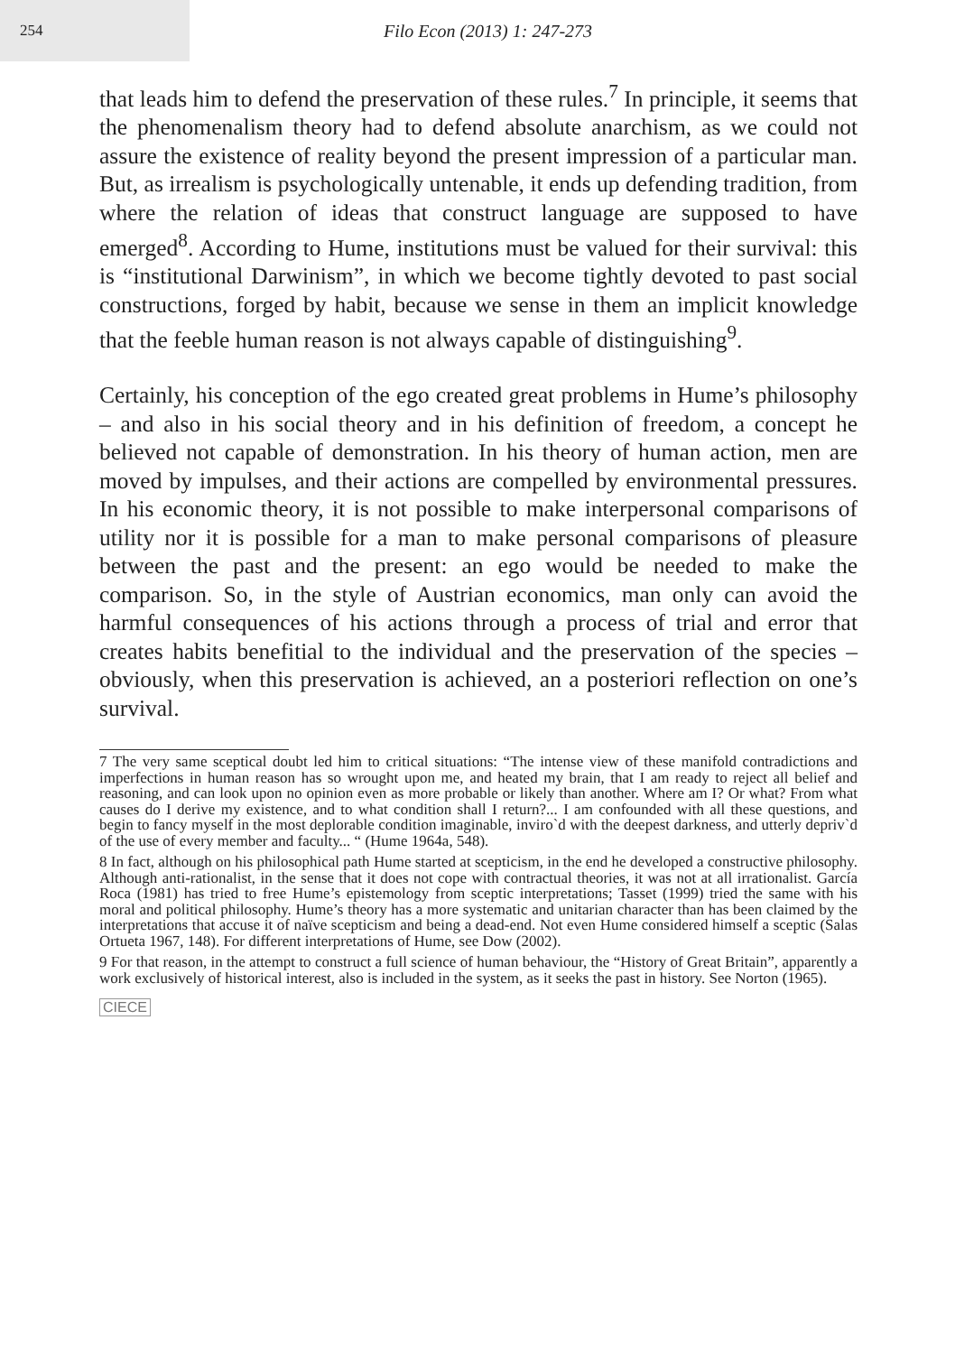254
Filo Econ (2013) 1: 247-273
that leads him to defend the preservation of these rules.<sup>7</sup> In principle, it seems that the phenomenalism theory had to defend absolute anarchism, as we could not assure the existence of reality beyond the present impression of a particular man. But, as irrealism is psychologically untenable, it ends up defending tradition, from where the relation of ideas that construct language are supposed to have emerged<sup>8</sup>. According to Hume, institutions must be valued for their survival: this is “institutional Darwinism”, in which we become tightly devoted to past social constructions, forged by habit, because we sense in them an implicit knowledge that the feeble human reason is not always capable of distinguishing<sup>9</sup>.
Certainly, his conception of the ego created great problems in Hume’s philosophy – and also in his social theory and in his definition of freedom, a concept he believed not capable of demonstration. In his theory of human action, men are moved by impulses, and their actions are compelled by environmental pressures. In his economic theory, it is not possible to make interpersonal comparisons of utility nor it is possible for a man to make personal comparisons of pleasure between the past and the present: an ego would be needed to make the comparison. So, in the style of Austrian economics, man only can avoid the harmful consequences of his actions through a process of trial and error that creates habits benefitial to the individual and the preservation of the species – obviously, when this preservation is achieved, an a posteriori reflection on one’s survival.
7 The very same sceptical doubt led him to critical situations: “The intense view of these manifold contradictions and imperfections in human reason has so wrought upon me, and heated my brain, that I am ready to reject all belief and reasoning, and can look upon no opinion even as more probable or likely than another. Where am I? Or what? From what causes do I derive my existence, and to what condition shall I return?... I am confounded with all these questions, and begin to fancy myself in the most deplorable condition imaginable, inviro`d with the deepest darkness, and utterly depriv`d of the use of every member and faculty... “ (Hume 1964a, 548).
8 In fact, although on his philosophical path Hume started at scepticism, in the end he developed a constructive philosophy. Although anti-rationalist, in the sense that it does not cope with contractual theories, it was not at all irrationalist. García Roca (1981) has tried to free Hume’s epistemology from sceptic interpretations; Tasset (1999) tried the same with his moral and political philosophy. Hume’s theory has a more systematic and unitarian character than has been claimed by the interpretations that accuse it of naïve scepticism and being a dead-end. Not even Hume considered himself a sceptic (Salas Ortueta 1967, 148). For different interpretations of Hume, see Dow (2002).
9 For that reason, in the attempt to construct a full science of human behaviour, the “History of Great Britain”, apparently a work exclusively of historical interest, also is included in the system, as it seeks the past in history. See Norton (1965).
CIECE